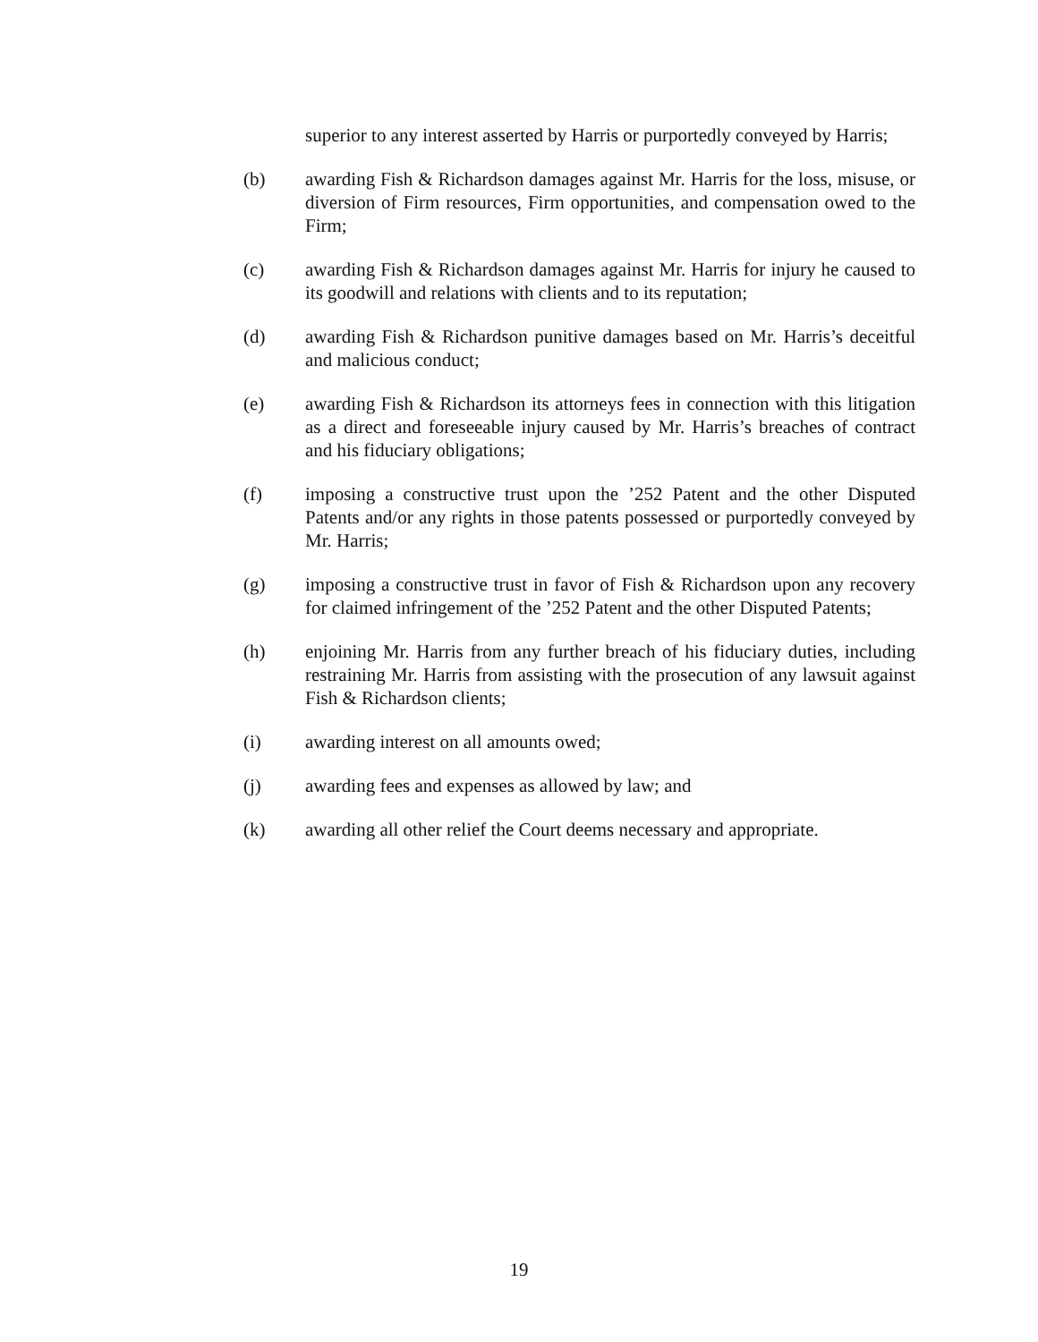superior to any interest asserted by Harris or purportedly conveyed by Harris;
(b) awarding Fish & Richardson damages against Mr. Harris for the loss, misuse, or diversion of Firm resources, Firm opportunities, and compensation owed to the Firm;
(c) awarding Fish & Richardson damages against Mr. Harris for injury he caused to its goodwill and relations with clients and to its reputation;
(d) awarding Fish & Richardson punitive damages based on Mr. Harris’s deceitful and malicious conduct;
(e) awarding Fish & Richardson its attorneys fees in connection with this litigation as a direct and foreseeable injury caused by Mr. Harris’s breaches of contract and his fiduciary obligations;
(f) imposing a constructive trust upon the ’252 Patent and the other Disputed Patents and/or any rights in those patents possessed or purportedly conveyed by Mr. Harris;
(g) imposing a constructive trust in favor of Fish & Richardson upon any recovery for claimed infringement of the ’252 Patent and the other Disputed Patents;
(h) enjoining Mr. Harris from any further breach of his fiduciary duties, including restraining Mr. Harris from assisting with the prosecution of any lawsuit against Fish & Richardson clients;
(i) awarding interest on all amounts owed;
(j) awarding fees and expenses as allowed by law; and
(k) awarding all other relief the Court deems necessary and appropriate.
19